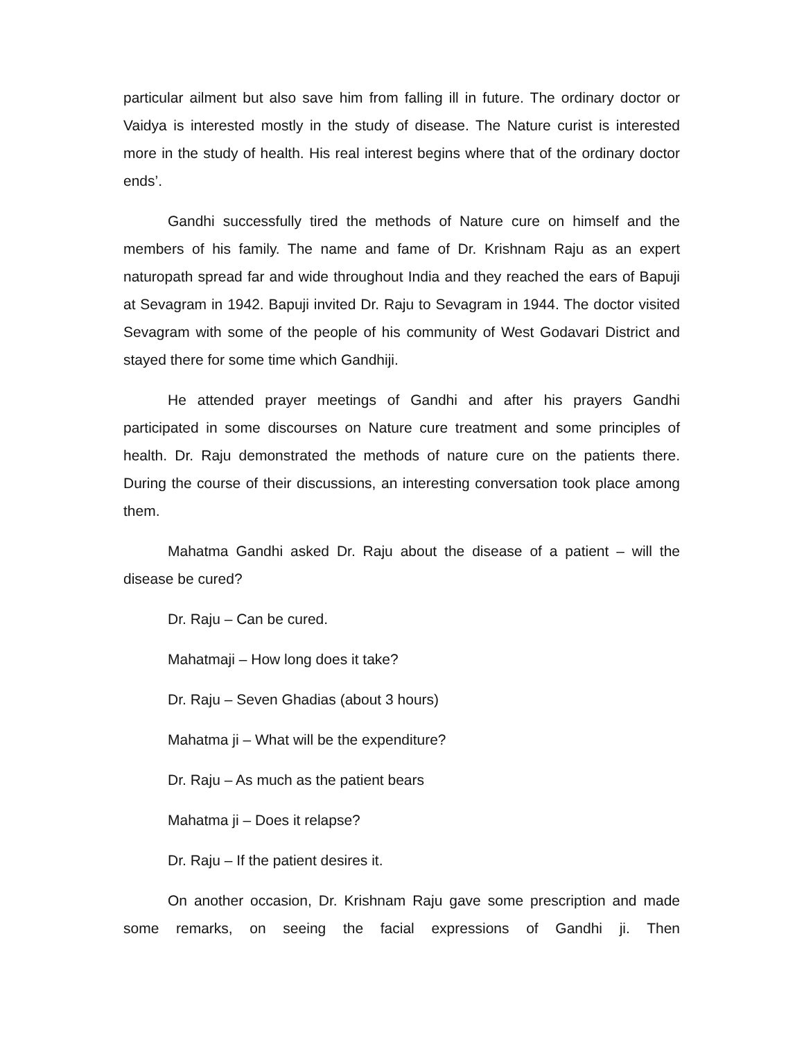particular ailment but also save him from falling ill in future. The ordinary doctor or Vaidya is interested mostly in the study of disease. The Nature curist is interested more in the study of health. His real interest begins where that of the ordinary doctor ends’.
Gandhi successfully tired the methods of Nature cure on himself and the members of his family. The name and fame of Dr. Krishnam Raju as an expert naturopath spread far and wide throughout India and they reached the ears of Bapuji at Sevagram in 1942. Bapuji invited Dr. Raju to Sevagram in 1944. The doctor visited Sevagram with some of the people of his community of West Godavari District and stayed there for some time which Gandhiji.
He attended prayer meetings of Gandhi and after his prayers Gandhi participated in some discourses on Nature cure treatment and some principles of health. Dr. Raju demonstrated the methods of nature cure on the patients there. During the course of their discussions, an interesting conversation took place among them.
Mahatma Gandhi asked Dr. Raju about the disease of a patient – will the disease be cured?
Dr. Raju – Can be cured.
Mahatmaji – How long does it take?
Dr. Raju – Seven Ghadias (about 3 hours)
Mahatma ji – What will be the expenditure?
Dr. Raju – As much as the patient bears
Mahatma ji – Does it relapse?
Dr. Raju – If the patient desires it.
On another occasion, Dr. Krishnam Raju gave some prescription and made some remarks, on seeing the facial expressions of Gandhi ji. Then